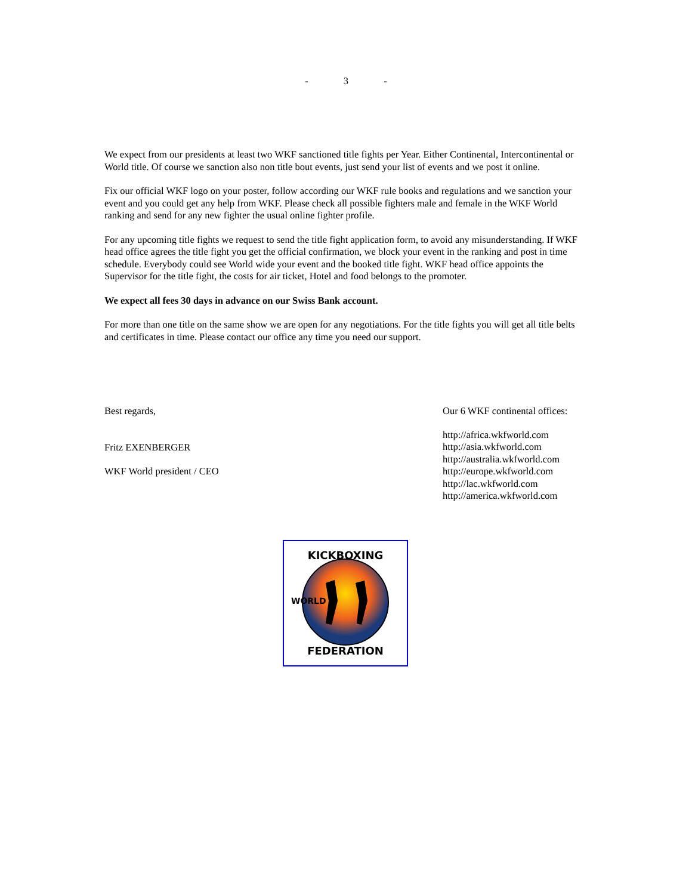- 3 -
We expect from our presidents at least two WKF sanctioned title fights per Year. Either Continental, Intercontinental or World title. Of course we sanction also non title bout events, just send your list of events and we post it online.
Fix our official WKF logo on your poster, follow according our WKF rule books and regulations and we sanction your event and you could get any help from WKF. Please check all possible fighters male and female in the WKF World ranking and send for any new fighter the usual online fighter profile.
For any upcoming title fights we request to send the title fight application form, to avoid any misunderstanding. If WKF head office agrees the title fight you get the official confirmation, we block your event in the ranking and post in time schedule. Everybody could see World wide your event and the booked title fight. WKF head office appoints the Supervisor for the title fight, the costs for air ticket, Hotel and food belongs to the promoter.
We expect all fees 30 days in advance on our Swiss Bank account.
For more than one title on the same show we are open for any negotiations. For the title fights you will get all title belts and certificates in time. Please contact our office any time you need our support.
Best regards,
Fritz EXENBERGER
WKF World president / CEO
Our 6 WKF continental offices:
http://africa.wkfworld.com
http://asia.wkfworld.com
http://australia.wkfworld.com
http://europe.wkfworld.com
http://lac.wkfworld.com
http://america.wkfworld.com
KICKBOXING
FEDERATION
WORLD